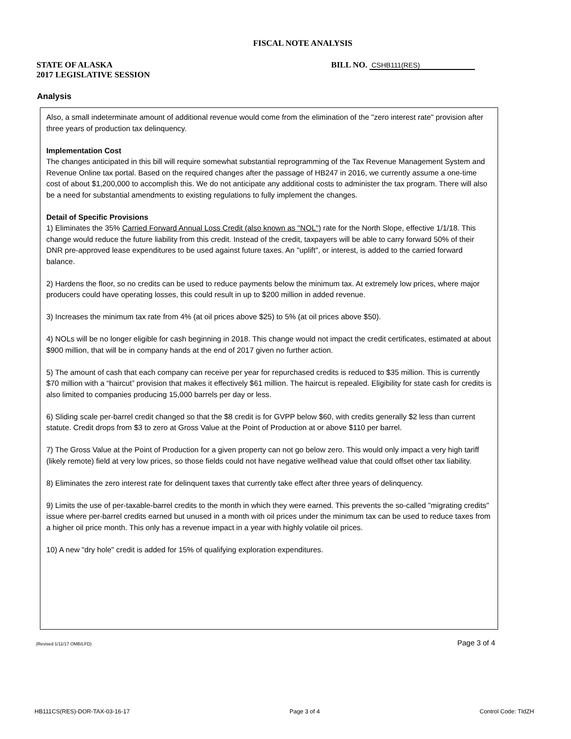FISCAL NOTE ANALYSIS
STATE OF ALASKA
2017 LEGISLATIVE SESSION
BILL NO. CSHB111(RES)
Analysis
Also, a small indeterminate amount of additional revenue would come from the elimination of the "zero interest rate" provision after three years of production tax delinquency.
Implementation Cost
The changes anticipated in this bill will require somewhat substantial reprogramming of the Tax Revenue Management System and Revenue Online tax portal. Based on the required changes after the passage of HB247 in 2016, we currently assume a one-time cost of about $1,200,000 to accomplish this. We do not anticipate any additional costs to administer the tax program. There will also be a need for substantial amendments to existing regulations to fully implement the changes.
Detail of Specific Provisions
1) Eliminates the 35% Carried Forward Annual Loss Credit (also known as "NOL") rate for the North Slope, effective 1/1/18. This change would reduce the future liability from this credit. Instead of the credit, taxpayers will be able to carry forward 50% of their DNR pre-approved lease expenditures to be used against future taxes. An "uplift", or interest, is added to the carried forward balance.
2) Hardens the floor, so no credits can be used to reduce payments below the minimum tax. At extremely low prices, where major producers could have operating losses, this could result in up to $200 million in added revenue.
3) Increases the minimum tax rate from 4% (at oil prices above $25) to 5% (at oil prices above $50).
4) NOLs will be no longer eligible for cash beginning in 2018. This change would not impact the credit certificates, estimated at about $900 million, that will be in company hands at the end of 2017 given no further action.
5) The amount of cash that each company can receive per year for repurchased credits is reduced to $35 million. This is currently $70 million with a “haircut” provision that makes it effectively $61 million. The haircut is repealed. Eligibility for state cash for credits is also limited to companies producing 15,000 barrels per day or less.
6) Sliding scale per-barrel credit changed so that the $8 credit is for GVPP below $60, with credits generally $2 less than current statute. Credit drops from $3 to zero at Gross Value at the Point of Production at or above $110 per barrel.
7) The Gross Value at the Point of Production for a given property can not go below zero. This would only impact a very high tariff (likely remote) field at very low prices, so those fields could not have negative wellhead value that could offset other tax liability.
8) Eliminates the zero interest rate for delinquent taxes that currently take effect after three years of delinquency.
9) Limits the use of per-taxable-barrel credits to the month in which they were earned. This prevents the so-called "migrating credits" issue where per-barrel credits earned but unused in a month with oil prices under the minimum tax can be used to reduce taxes from a higher oil price month. This only has a revenue impact in a year with highly volatile oil prices.
10) A new "dry hole" credit is added for 15% of qualifying exploration expenditures.
(Revised 1/11/17 OMB/LFD) Page 3 of 4
HB111CS(RES)-DOR-TAX-03-16-17 Page 3 of 4 Control Code: TIdZH